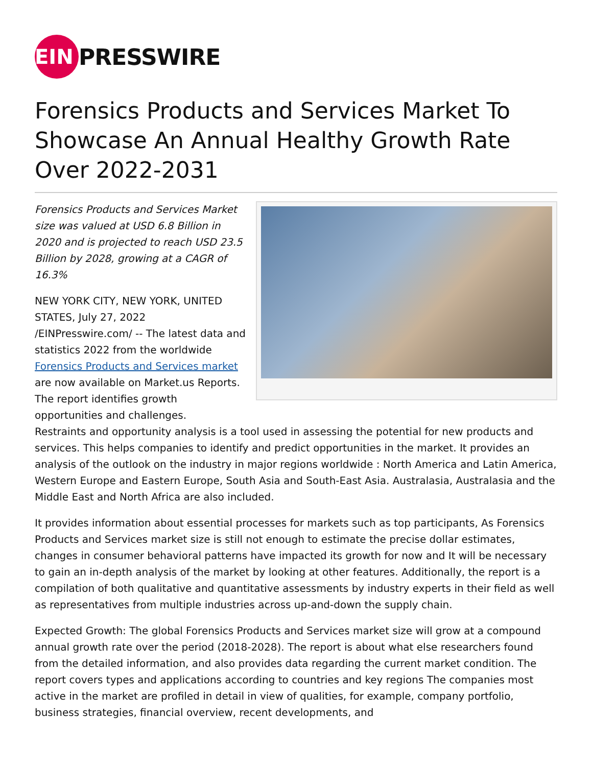EIN
PRESSWIRE
Forensics Products and Services Market To Showcase An Annual Healthy Growth Rate Over 2022-2031
Forensics Products and Services Market size was valued at USD 6.8 Billion in 2020 and is projected to reach USD 23.5 Billion by 2028, growing at a CAGR of 16.3%
NEW YORK CITY, NEW YORK, UNITED STATES, July 27, 2022 /EINPresswire.com/ -- The latest data and statistics 2022 from the worldwide Forensics Products and Services market are now available on Market.us Reports. The report identifies growth opportunities and challenges.
Restraints and opportunity analysis is a tool used in assessing the potential for new products and services. This helps companies to identify and predict opportunities in the market. It provides an analysis of the outlook on the industry in major regions worldwide : North America and Latin America, Western Europe and Eastern Europe, South Asia and South-East Asia. Australasia, Australasia and the Middle East and North Africa are also included.
It provides information about essential processes for markets such as top participants, As Forensics Products and Services market size is still not enough to estimate the precise dollar estimates, changes in consumer behavioral patterns have impacted its growth for now and It will be necessary to gain an in-depth analysis of the market by looking at other features. Additionally, the report is a compilation of both qualitative and quantitative assessments by industry experts in their field as well as representatives from multiple industries across up-and-down the supply chain.
Expected Growth: The global Forensics Products and Services market size will grow at a compound annual growth rate over the period (2018-2028). The report is about what else researchers found from the detailed information, and also provides data regarding the current market condition. The report covers types and applications according to countries and key regions The companies most active in the market are profiled in detail in view of qualities, for example, company portfolio, business strategies, financial overview, recent developments, and